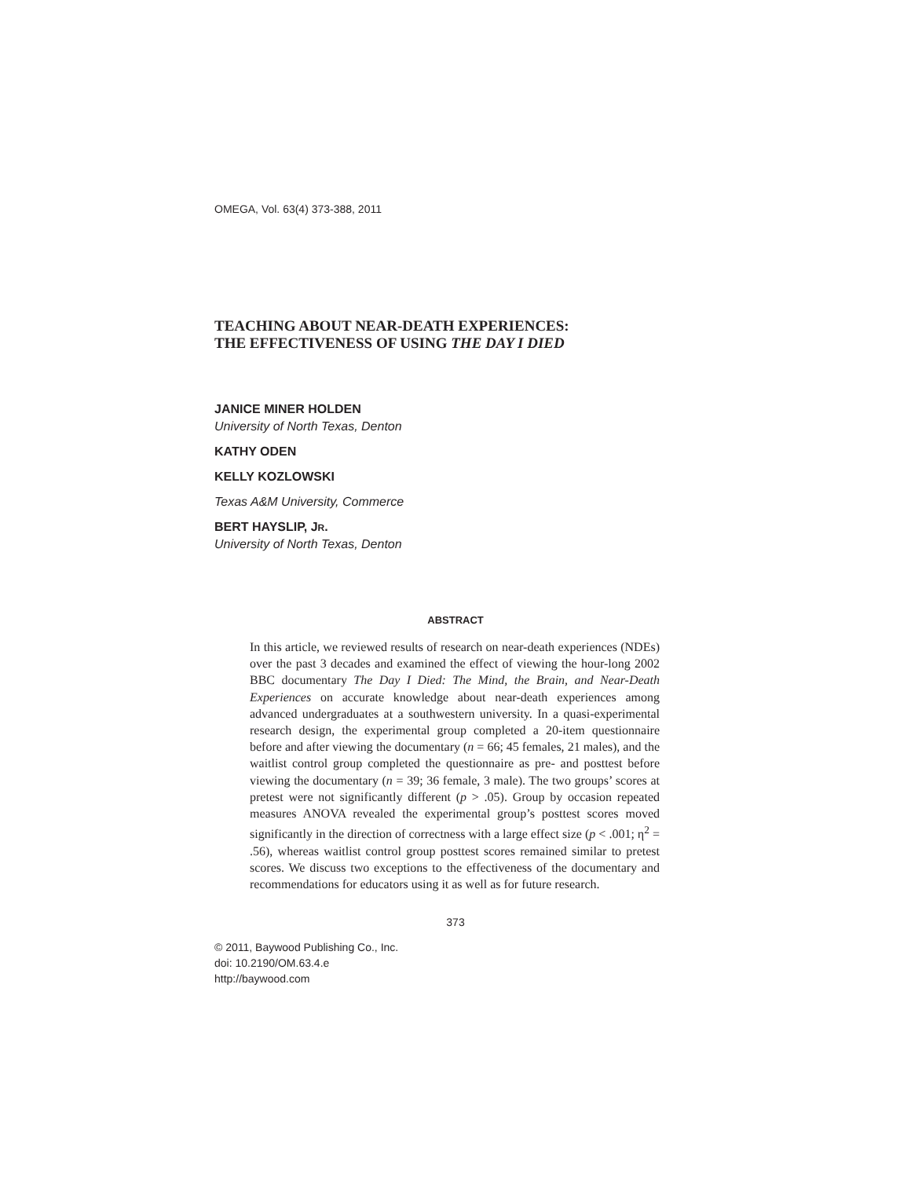OMEGA, Vol. 63(4) 373-388, 2011
TEACHING ABOUT NEAR-DEATH EXPERIENCES:
THE EFFECTIVENESS OF USING THE DAY I DIED
JANICE MINER HOLDEN
University of North Texas, Denton
KATHY ODEN
KELLY KOZLOWSKI
Texas A&M University, Commerce
BERT HAYSLIP, JR.
University of North Texas, Denton
ABSTRACT
In this article, we reviewed results of research on near-death experiences (NDEs) over the past 3 decades and examined the effect of viewing the hour-long 2002 BBC documentary The Day I Died: The Mind, the Brain, and Near-Death Experiences on accurate knowledge about near-death experiences among advanced undergraduates at a southwestern university. In a quasi-experimental research design, the experimental group completed a 20-item questionnaire before and after viewing the documentary (n = 66; 45 females, 21 males), and the waitlist control group completed the questionnaire as pre- and posttest before viewing the documentary (n = 39; 36 female, 3 male). The two groups’ scores at pretest were not significantly different (p > .05). Group by occasion repeated measures ANOVA revealed the experimental group’s posttest scores moved significantly in the direction of correctness with a large effect size (p < .001; η<sup>2</sup> = .56), whereas waitlist control group posttest scores remained similar to pretest scores. We discuss two exceptions to the effectiveness of the documentary and recommendations for educators using it as well as for future research.
373
© 2011, Baywood Publishing Co., Inc.
doi: 10.2190/OM.63.4.e
http://baywood.com